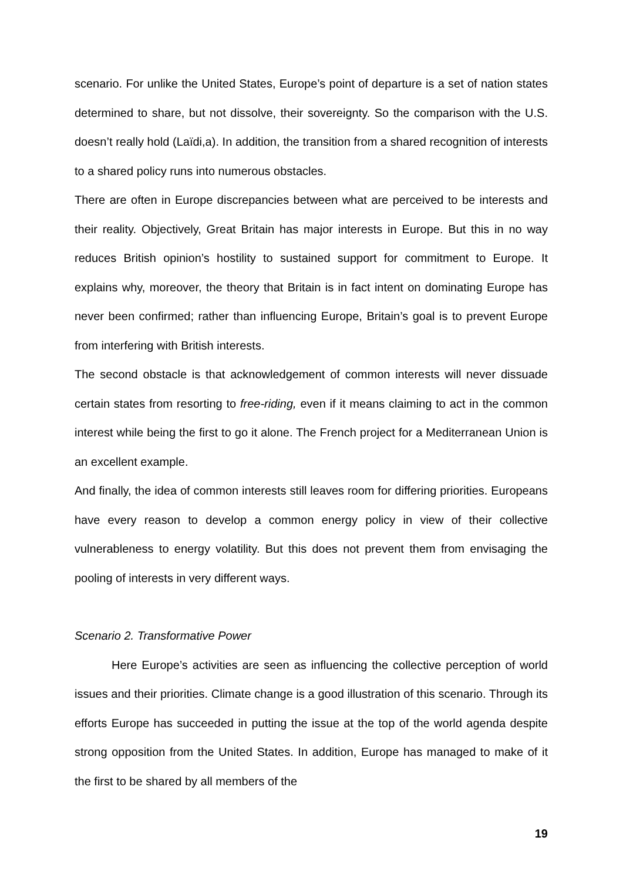scenario. For unlike the United States, Europe’s point of departure is a set of nation states determined to share, but not dissolve, their sovereignty. So the comparison with the U.S. doesn’t really hold (Laïdi,a). In addition, the transition from a shared recognition of interests to a shared policy runs into numerous obstacles.
There are often in Europe discrepancies between what are perceived to be interests and their reality. Objectively, Great Britain has major interests in Europe. But this in no way reduces British opinion’s hostility to sustained support for commitment to Europe. It explains why, moreover, the theory that Britain is in fact intent on dominating Europe has never been confirmed; rather than influencing Europe, Britain’s goal is to prevent Europe from interfering with British interests.
The second obstacle is that acknowledgement of common interests will never dissuade certain states from resorting to free-riding, even if it means claiming to act in the common interest while being the first to go it alone. The French project for a Mediterranean Union is an excellent example.
And finally, the idea of common interests still leaves room for differing priorities. Europeans have every reason to develop a common energy policy in view of their collective vulnerableness to energy volatility. But this does not prevent them from envisaging the pooling of interests in very different ways.
Scenario 2. Transformative Power
Here Europe’s activities are seen as influencing the collective perception of world issues and their priorities. Climate change is a good illustration of this scenario. Through its efforts Europe has succeeded in putting the issue at the top of the world agenda despite strong opposition from the United States. In addition, Europe has managed to make of it the first to be shared by all members of the
19